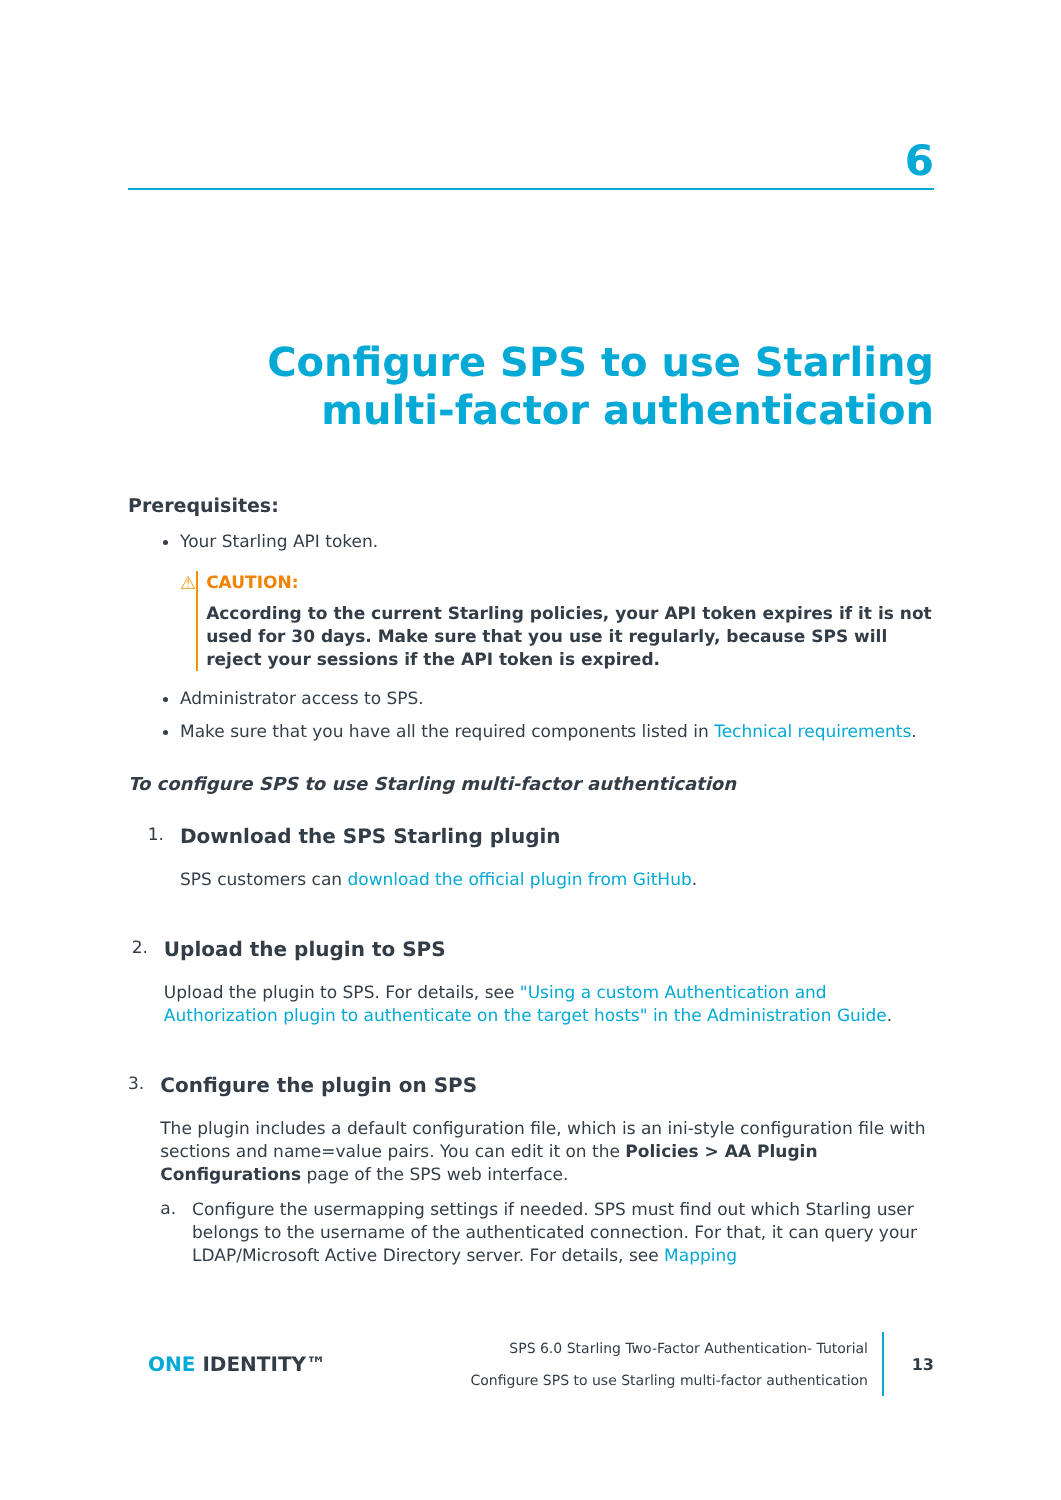6
Configure SPS to use Starling multi-factor authentication
Prerequisites:
Your Starling API token.
⚠
CAUTION:
According to the current Starling policies, your API token expires if it is not used for 30 days. Make sure that you use it regularly, because SPS will reject your sessions if the API token is expired.
Administrator access to SPS.
Make sure that you have all the required components listed in Technical requirements.
To configure SPS to use Starling multi-factor authentication
1.
Download the SPS Starling plugin
SPS customers can download the official plugin from GitHub.
2.
Upload the plugin to SPS
Upload the plugin to SPS. For details, see "Using a custom Authentication and Authorization plugin to authenticate on the target hosts" in the Administration Guide.
3.
Configure the plugin on SPS
The plugin includes a default configuration file, which is an ini-style configuration file with sections and name=value pairs. You can edit it on the Policies > AA Plugin Configurations page of the SPS web interface.
a.
Configure the usermapping settings if needed. SPS must find out which Starling user belongs to the username of the authenticated connection. For that, it can query your LDAP/Microsoft Active Directory server. For details, see Mapping
ONE IDENTITY™
SPS 6.0 Starling Two-Factor Authentication- Tutorial
Configure SPS to use Starling multi-factor authentication
13